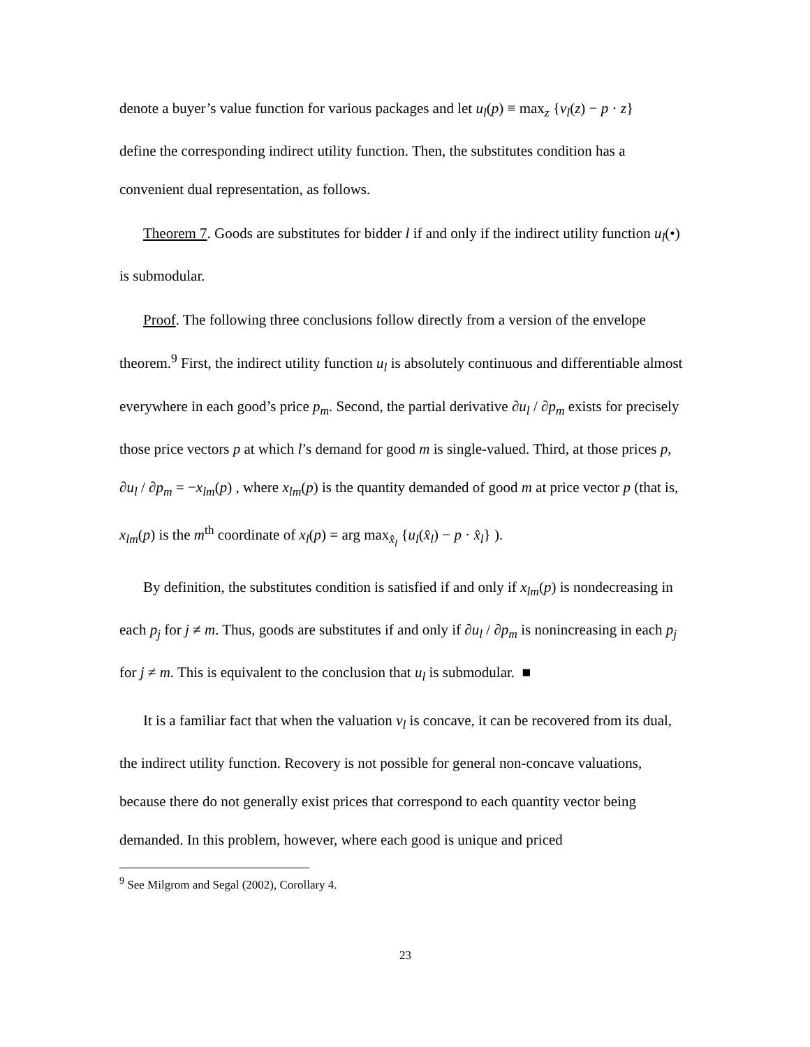denote a buyer’s value function for various packages and let u<sub>l</sub>(p) ≡ max<sub>z</sub> {v<sub>l</sub>(z) − p · z}
define the corresponding indirect utility function. Then, the substitutes condition has a convenient dual representation, as follows.
Theorem 7. Goods are substitutes for bidder l if and only if the indirect utility function u<sub>l</sub>(•) is submodular.
Proof. The following three conclusions follow directly from a version of the envelope theorem.<sup>9</sup> First, the indirect utility function u<sub>l</sub> is absolutely continuous and differentiable almost everywhere in each good’s price p<sub>m</sub>. Second, the partial derivative ∂u<sub>l</sub> / ∂p<sub>m</sub> exists for precisely those price vectors p at which l’s demand for good m is single-valued. Third, at those prices p, ∂u<sub>l</sub> / ∂p<sub>m</sub> = −x<sub>lm</sub>(p) , where x<sub>lm</sub>(p) is the quantity demanded of good m at price vector p (that is, x<sub>lm</sub>(p) is the m<sup>th</sup> coordinate of x<sub>l</sub>(p) = arg max<sub>x̂<sub>l</sub></sub> {u<sub>l</sub>(x̂<sub>l</sub>) − p · x̂<sub>l</sub>} ).
By definition, the substitutes condition is satisfied if and only if x<sub>lm</sub>(p) is nondecreasing in each p<sub>j</sub> for j ≠ m. Thus, goods are substitutes if and only if ∂u<sub>l</sub> / ∂p<sub>m</sub> is nonincreasing in each p<sub>j</sub> for j ≠ m. This is equivalent to the conclusion that u<sub>l</sub> is submodular. ■
It is a familiar fact that when the valuation v<sub>l</sub> is concave, it can be recovered from its dual, the indirect utility function. Recovery is not possible for general non-concave valuations, because there do not generally exist prices that correspond to each quantity vector being demanded. In this problem, however, where each good is unique and priced
<sup>9</sup> See Milgrom and Segal (2002), Corollary 4.
23